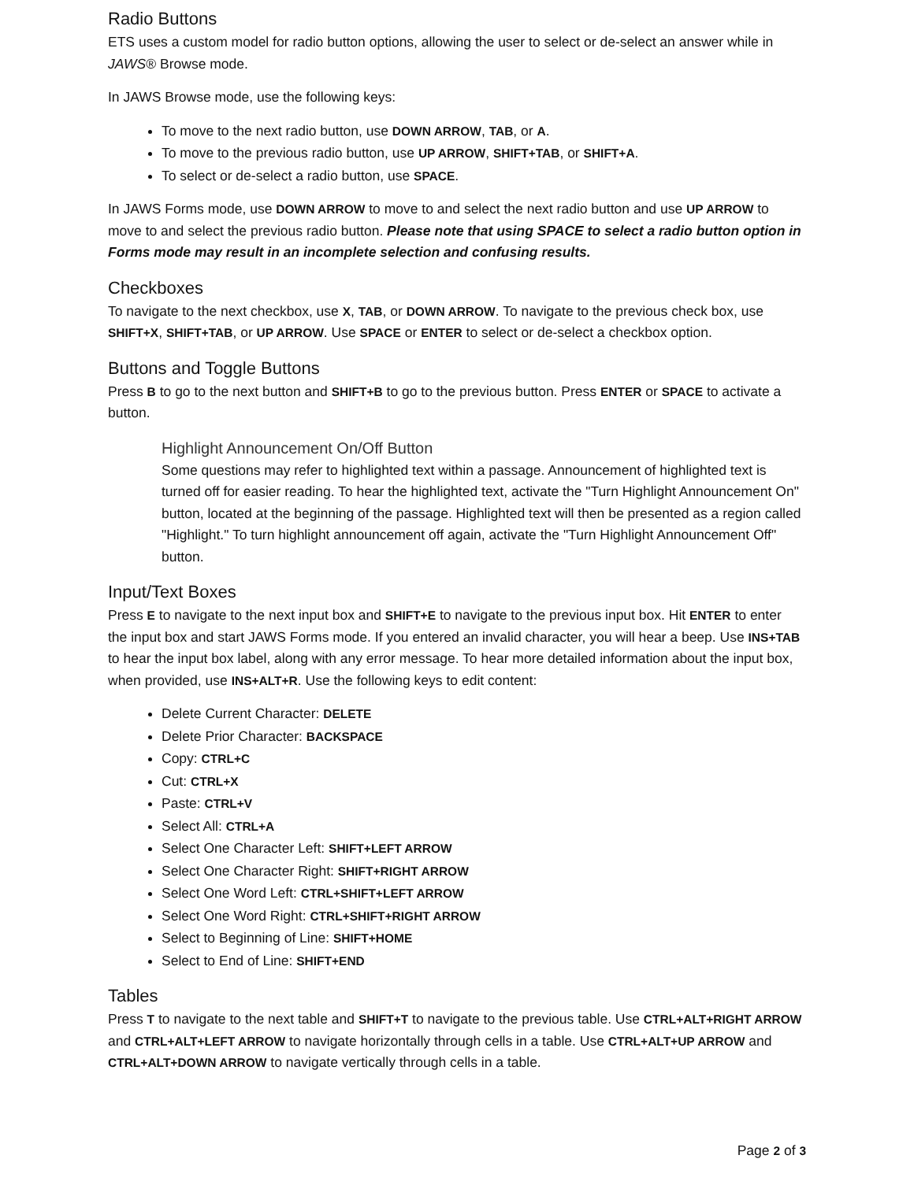Radio Buttons
ETS uses a custom model for radio button options, allowing the user to select or de-select an answer while in JAWS® Browse mode.
In JAWS Browse mode, use the following keys:
To move to the next radio button, use DOWN ARROW, TAB, or A.
To move to the previous radio button, use UP ARROW, SHIFT+TAB, or SHIFT+A.
To select or de-select a radio button, use SPACE.
In JAWS Forms mode, use DOWN ARROW to move to and select the next radio button and use UP ARROW to move to and select the previous radio button. Please note that using SPACE to select a radio button option in Forms mode may result in an incomplete selection and confusing results.
Checkboxes
To navigate to the next checkbox, use X, TAB, or DOWN ARROW. To navigate to the previous check box, use SHIFT+X, SHIFT+TAB, or UP ARROW. Use SPACE or ENTER to select or de-select a checkbox option.
Buttons and Toggle Buttons
Press B to go to the next button and SHIFT+B to go to the previous button. Press ENTER or SPACE to activate a button.
Highlight Announcement On/Off Button
Some questions may refer to highlighted text within a passage. Announcement of highlighted text is turned off for easier reading. To hear the highlighted text, activate the "Turn Highlight Announcement On" button, located at the beginning of the passage. Highlighted text will then be presented as a region called "Highlight." To turn highlight announcement off again, activate the "Turn Highlight Announcement Off" button.
Input/Text Boxes
Press E to navigate to the next input box and SHIFT+E to navigate to the previous input box. Hit ENTER to enter the input box and start JAWS Forms mode. If you entered an invalid character, you will hear a beep. Use INS+TAB to hear the input box label, along with any error message. To hear more detailed information about the input box, when provided, use INS+ALT+R. Use the following keys to edit content:
Delete Current Character: DELETE
Delete Prior Character: BACKSPACE
Copy: CTRL+C
Cut: CTRL+X
Paste: CTRL+V
Select All: CTRL+A
Select One Character Left: SHIFT+LEFT ARROW
Select One Character Right: SHIFT+RIGHT ARROW
Select One Word Left: CTRL+SHIFT+LEFT ARROW
Select One Word Right: CTRL+SHIFT+RIGHT ARROW
Select to Beginning of Line: SHIFT+HOME
Select to End of Line: SHIFT+END
Tables
Press T to navigate to the next table and SHIFT+T to navigate to the previous table. Use CTRL+ALT+RIGHT ARROW and CTRL+ALT+LEFT ARROW to navigate horizontally through cells in a table. Use CTRL+ALT+UP ARROW and CTRL+ALT+DOWN ARROW to navigate vertically through cells in a table.
Page 2 of 3